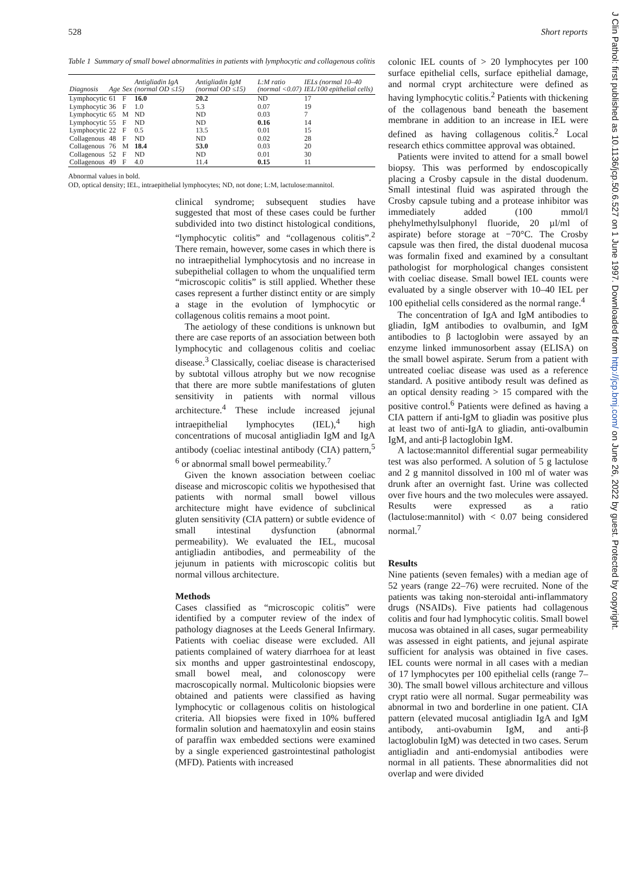528 Short reports
Table 1 Summary of small bowel abnormalities in patients with lymphocytic and collagenous colitis
| Diagnosis | Age | Sex | Antigliadin IgA (normal OD ≤15) | Antigliadin IgM (normal OD ≤15) | L:M ratio (normal <0.07) | IELs (normal 10–40 IEL/100 epithelial cells) |
| --- | --- | --- | --- | --- | --- | --- |
| Lymphocytic | 61 | F | 16.0 | 20.2 | ND | 17 |
| Lymphocytic | 36 | F | 1.0 | 5.3 | 0.07 | 19 |
| Lymphocytic | 65 | M | ND | ND | 0.03 | 7 |
| Lymphocytic | 55 | F | ND | ND | 0.16 | 14 |
| Lymphocytic | 22 | F | 0.5 | 13.5 | 0.01 | 15 |
| Collagenous | 48 | F | ND | ND | 0.02 | 28 |
| Collagenous | 76 | M | 18.4 | 53.0 | 0.03 | 20 |
| Collagenous | 52 | F | ND | ND | 0.01 | 30 |
| Collagenous | 49 | F | 4.0 | 11.4 | 0.15 | 11 |
Abnormal values in bold.
OD, optical density; IEL, intraepithelial lymphocytes; ND, not done; L:M, lactulose:mannitol.
clinical syndrome; subsequent studies have suggested that most of these cases could be further subdivided into two distinct histological conditions, “lymphocytic colitis” and “collagenous colitis”.<sup>2</sup> There remain, however, some cases in which there is no intraepithelial lymphocytosis and no increase in subepithelial collagen to whom the unqualified term “microscopic colitis” is still applied. Whether these cases represent a further distinct entity or are simply a stage in the evolution of lymphocytic or collagenous colitis remains a moot point.
The aetiology of these conditions is unknown but there are case reports of an association between both lymphocytic and collagenous colitis and coeliac disease.<sup>3</sup> Classically, coeliac disease is characterised by subtotal villous atrophy but we now recognise that there are more subtle manifestations of gluten sensitivity in patients with normal villous architecture.<sup>4</sup> These include increased jejunal intraepithelial lymphocytes (IEL),<sup>4</sup> high concentrations of mucosal antigliadin IgM and IgA antibody (coeliac intestinal antibody (CIA) pattern,<sup>5 6</sup> or abnormal small bowel permeability.<sup>7</sup>
Given the known association between coeliac disease and microscopic colitis we hypothesised that patients with normal small bowel villous architecture might have evidence of subclinical gluten sensitivity (CIA pattern) or subtle evidence of small intestinal dysfunction (abnormal permeability). We evaluated the IEL, mucosal antigliadin antibodies, and permeability of the jejunum in patients with microscopic colitis but normal villous architecture.
Methods
Cases classified as “microscopic colitis” were identified by a computer review of the index of pathology diagnoses at the Leeds General Infirmary. Patients with coeliac disease were excluded. All patients complained of watery diarrhoea for at least six months and upper gastrointestinal endoscopy, small bowel meal, and colonoscopy were macroscopically normal. Multicolonic biopsies were obtained and patients were classified as having lymphocytic or collagenous colitis on histological criteria. All biopsies were fixed in 10% buffered formalin solution and haematoxylin and eosin stains of paraffin wax embedded sections were examined by a single experienced gastrointestinal pathologist (MFD). Patients with increased
colonic IEL counts of > 20 lymphocytes per 100 surface epithelial cells, surface epithelial damage, and normal crypt architecture were defined as having lymphocytic colitis.<sup>2</sup> Patients with thickening of the collagenous band beneath the basement membrane in addition to an increase in IEL were defined as having collagenous colitis.<sup>2</sup> Local research ethics committee approval was obtained.
Patients were invited to attend for a small bowel biopsy. This was performed by endoscopically placing a Crosby capsule in the distal duodenum. Small intestinal fluid was aspirated through the Crosby capsule tubing and a protease inhibitor was immediately added (100 mmol/l phehylmethylsulphonyl fluoride, 20 µl/ml of aspirate) before storage at −70°C. The Crosby capsule was then fired, the distal duodenal mucosa was formalin fixed and examined by a consultant pathologist for morphological changes consistent with coeliac disease. Small bowel IEL counts were evaluated by a single observer with 10–40 IEL per 100 epithelial cells considered as the normal range.<sup>4</sup>
The concentration of IgA and IgM antibodies to gliadin, IgM antibodies to ovalbumin, and IgM antibodies to β lactoglobin were assayed by an enzyme linked immunosorbent assay (ELISA) on the small bowel aspirate. Serum from a patient with untreated coeliac disease was used as a reference standard. A positive antibody result was defined as an optical density reading > 15 compared with the positive control.<sup>6</sup> Patients were defined as having a CIA pattern if anti-IgM to gliadin was positive plus at least two of anti-IgA to gliadin, anti-ovalbumin IgM, and anti-β lactoglobin IgM.
A lactose:mannitol differential sugar permeability test was also performed. A solution of 5 g lactulose and 2 g mannitol dissolved in 100 ml of water was drunk after an overnight fast. Urine was collected over five hours and the two molecules were assayed. Results were expressed as a ratio (lactulose:mannitol) with < 0.07 being considered normal.<sup>7</sup>
Results
Nine patients (seven females) with a median age of 52 years (range 22–76) were recruited. None of the patients was taking non-steroidal anti-inflammatory drugs (NSAIDs). Five patients had collagenous colitis and four had lymphocytic colitis. Small bowel mucosa was obtained in all cases, sugar permeability was assessed in eight patients, and jejunal aspirate sufficient for analysis was obtained in five cases. IEL counts were normal in all cases with a median of 17 lymphocytes per 100 epithelial cells (range 7–30). The small bowel villous architecture and villous crypt ratio were all normal. Sugar permeability was abnormal in two and borderline in one patient. CIA pattern (elevated mucosal antigliadin IgA and IgM antibody, anti-ovabumin IgM, and anti-β lactoglobulin IgM) was detected in two cases. Serum antigliadin and anti-endomysial antibodies were normal in all patients. These abnormalities did not overlap and were divided
J Clin Pathol: first published as 10.1136/jcp.50.6.527 on 1 June 1997. Downloaded from http://jcp.bmj.com/ on June 26, 2022 by guest. Protected by copyright.